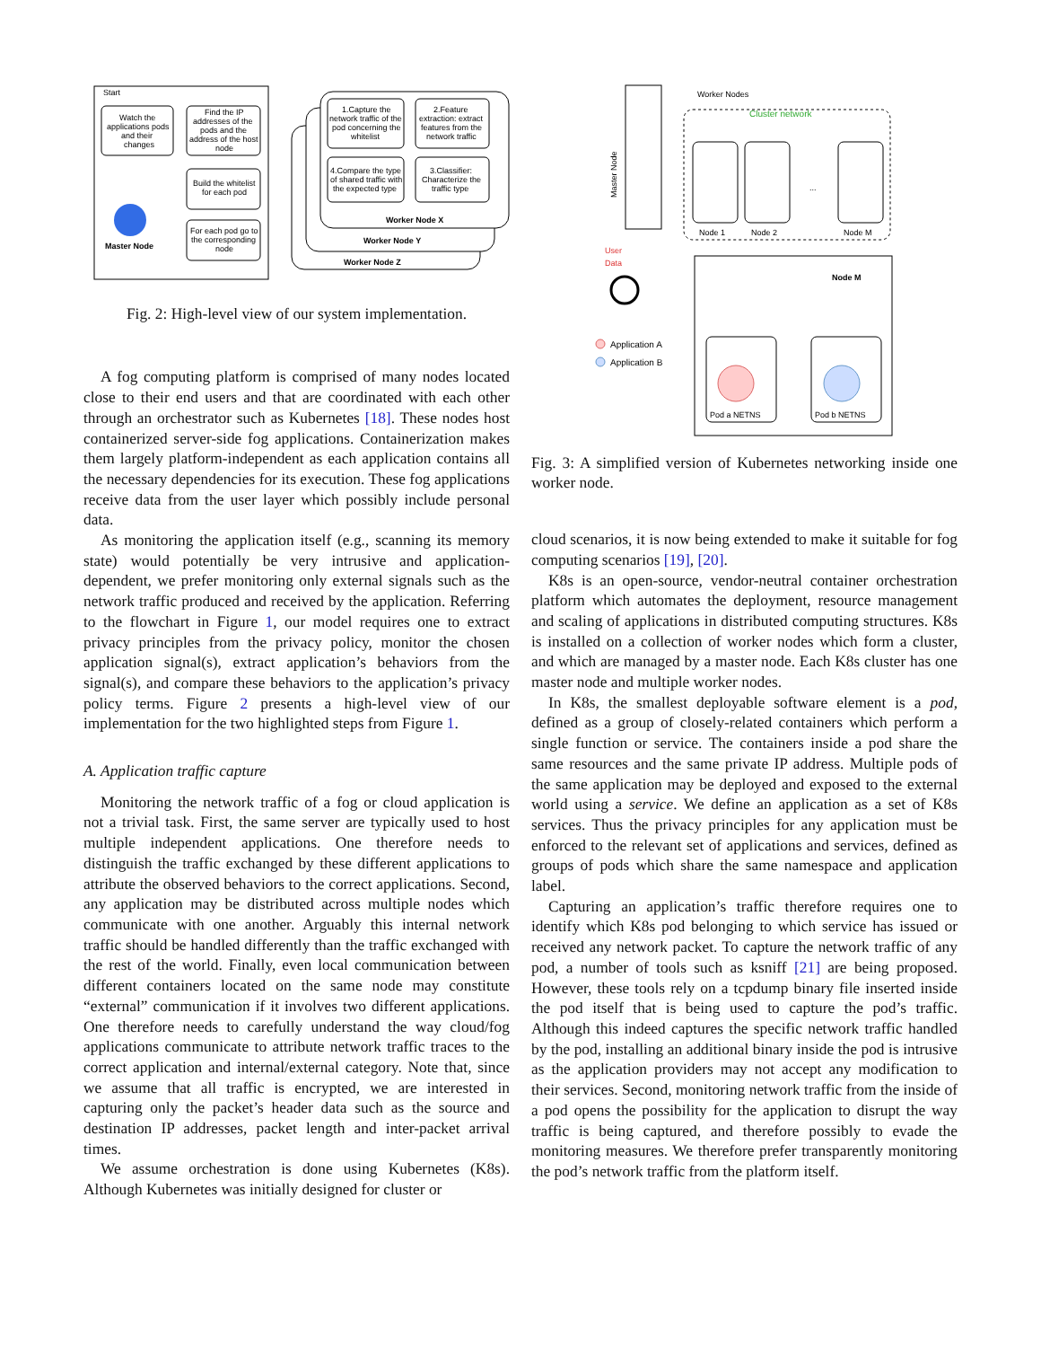Start
Watch the
applications pods
and their
changes
Find the IP
addresses of the
pods and the
address of the host
node
Build the whitelist
for each pod
For each pod go to
the corresponding
node
Master Node
1.Capture the
network traffic of the
pod concerning the
whitelist
2.Feature
extraction: extract
features from the
network traffic
4.Compare the type
of shared traffic with
the expected type
3.Classifier:
Characterize the
traffic type
Worker Node X
Worker Node Y
Worker Node Z
Fig. 2: High-level view of our system implementation.
A fog computing platform is comprised of many nodes located close to their end users and that are coordinated with each other through an orchestrator such as Kubernetes [18]. These nodes host containerized server-side fog applications. Containerization makes them largely platform-independent as each application contains all the necessary dependencies for its execution. These fog applications receive data from the user layer which possibly include personal data.
As monitoring the application itself (e.g., scanning its memory state) would potentially be very intrusive and application-dependent, we prefer monitoring only external signals such as the network traffic produced and received by the application. Referring to the flowchart in Figure 1, our model requires one to extract privacy principles from the privacy policy, monitor the chosen application signal(s), extract application’s behaviors from the signal(s), and compare these behaviors to the application’s privacy policy terms. Figure 2 presents a high-level view of our implementation for the two highlighted steps from Figure 1.
A. Application traffic capture
Monitoring the network traffic of a fog or cloud application is not a trivial task. First, the same server are typically used to host multiple independent applications. One therefore needs to distinguish the traffic exchanged by these different applications to attribute the observed behaviors to the correct applications. Second, any application may be distributed across multiple nodes which communicate with one another. Arguably this internal network traffic should be handled differently than the traffic exchanged with the rest of the world. Finally, even local communication between different containers located on the same node may constitute “external” communication if it involves two different applications. One therefore needs to carefully understand the way cloud/fog applications communicate to attribute network traffic traces to the correct application and internal/external category. Note that, since we assume that all traffic is encrypted, we are interested in capturing only the packet’s header data such as the source and destination IP addresses, packet length and inter-packet arrival times.
We assume orchestration is done using Kubernetes (K8s). Although Kubernetes was initially designed for cluster or
Master Node
Worker Nodes
Cluster network
Node 1
Node 2
...
Node M
User
Data
Application A
Application B
Node M
Pod a NETNS
Pod b NETNS
Fig. 3: A simplified version of Kubernetes networking inside one worker node.
cloud scenarios, it is now being extended to make it suitable for fog computing scenarios [19], [20].
K8s is an open-source, vendor-neutral container orchestration platform which automates the deployment, resource management and scaling of applications in distributed computing structures. K8s is installed on a collection of worker nodes which form a cluster, and which are managed by a master node. Each K8s cluster has one master node and multiple worker nodes.
In K8s, the smallest deployable software element is a pod, defined as a group of closely-related containers which perform a single function or service. The containers inside a pod share the same resources and the same private IP address. Multiple pods of the same application may be deployed and exposed to the external world using a service. We define an application as a set of K8s services. Thus the privacy principles for any application must be enforced to the relevant set of applications and services, defined as groups of pods which share the same namespace and application label.
Capturing an application’s traffic therefore requires one to identify which K8s pod belonging to which service has issued or received any network packet. To capture the network traffic of any pod, a number of tools such as ksniff [21] are being proposed. However, these tools rely on a tcpdump binary file inserted inside the pod itself that is being used to capture the pod’s traffic. Although this indeed captures the specific network traffic handled by the pod, installing an additional binary inside the pod is intrusive as the application providers may not accept any modification to their services. Second, monitoring network traffic from the inside of a pod opens the possibility for the application to disrupt the way traffic is being captured, and therefore possibly to evade the monitoring measures. We therefore prefer transparently monitoring the pod’s network traffic from the platform itself.